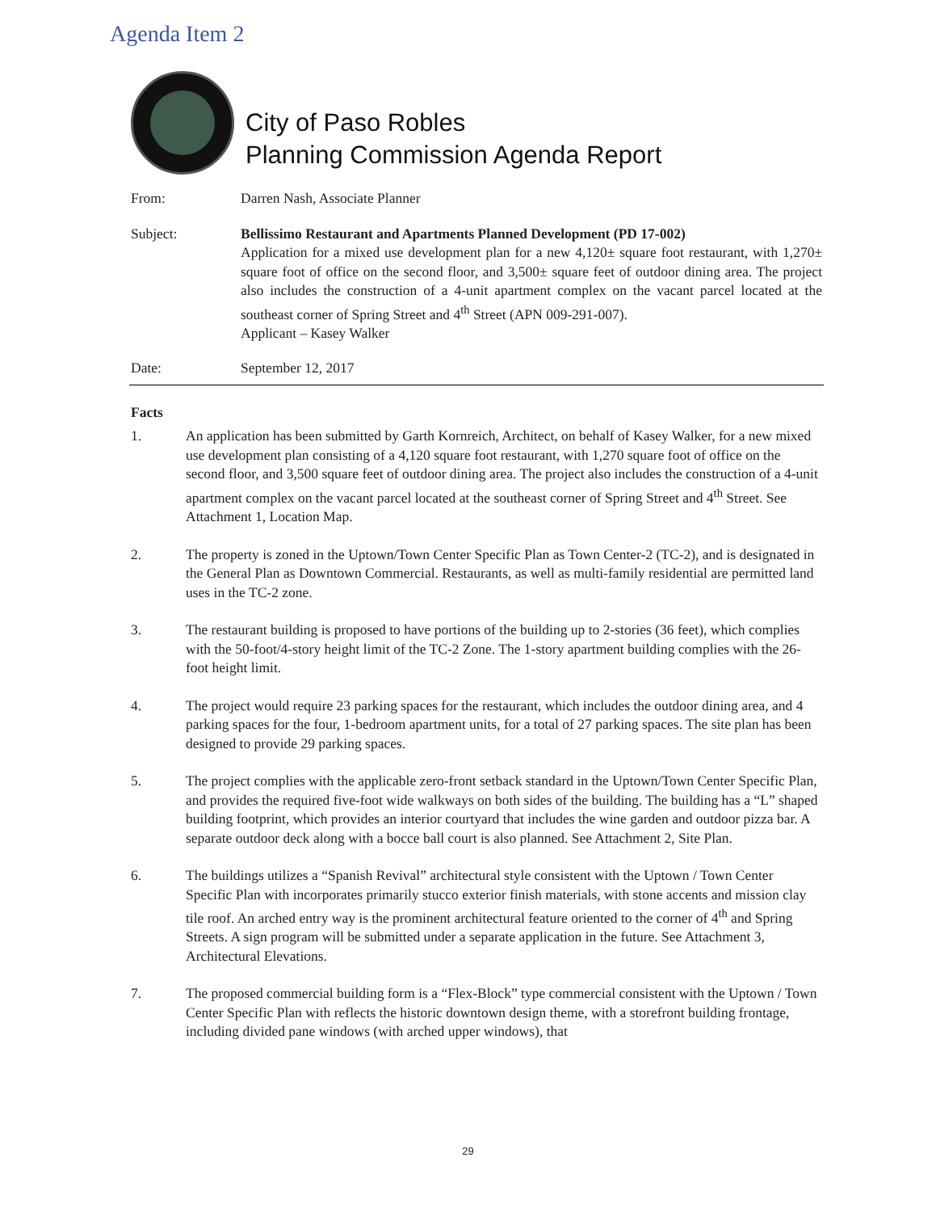Agenda Item 2
City of Paso Robles
Planning Commission Agenda Report
From: Darren Nash, Associate Planner
Subject: Bellissimo Restaurant and Apartments Planned Development (PD 17-002)
Application for a mixed use development plan for a new 4,120± square foot restaurant, with 1,270± square foot of office on the second floor, and 3,500± square feet of outdoor dining area. The project also includes the construction of a 4-unit apartment complex on the vacant parcel located at the southeast corner of Spring Street and 4<sup>th</sup> Street (APN 009-291-007).
Applicant – Kasey Walker
Date: September 12, 2017
Facts
1. An application has been submitted by Garth Kornreich, Architect, on behalf of Kasey Walker, for a new mixed use development plan consisting of a 4,120 square foot restaurant, with 1,270 square foot of office on the second floor, and 3,500 square feet of outdoor dining area. The project also includes the construction of a 4-unit apartment complex on the vacant parcel located at the southeast corner of Spring Street and 4<sup>th</sup> Street. See Attachment 1, Location Map.
2. The property is zoned in the Uptown/Town Center Specific Plan as Town Center-2 (TC-2), and is designated in the General Plan as Downtown Commercial. Restaurants, as well as multi-family residential are permitted land uses in the TC-2 zone.
3. The restaurant building is proposed to have portions of the building up to 2-stories (36 feet), which complies with the 50-foot/4-story height limit of the TC-2 Zone. The 1-story apartment building complies with the 26-foot height limit.
4. The project would require 23 parking spaces for the restaurant, which includes the outdoor dining area, and 4 parking spaces for the four, 1-bedroom apartment units, for a total of 27 parking spaces. The site plan has been designed to provide 29 parking spaces.
5. The project complies with the applicable zero-front setback standard in the Uptown/Town Center Specific Plan, and provides the required five-foot wide walkways on both sides of the building. The building has a “L” shaped building footprint, which provides an interior courtyard that includes the wine garden and outdoor pizza bar. A separate outdoor deck along with a bocce ball court is also planned. See Attachment 2, Site Plan.
6. The buildings utilizes a “Spanish Revival” architectural style consistent with the Uptown / Town Center Specific Plan with incorporates primarily stucco exterior finish materials, with stone accents and mission clay tile roof. An arched entry way is the prominent architectural feature oriented to the corner of 4<sup>th</sup> and Spring Streets. A sign program will be submitted under a separate application in the future. See Attachment 3, Architectural Elevations.
7. The proposed commercial building form is a “Flex-Block” type commercial consistent with the Uptown / Town Center Specific Plan with reflects the historic downtown design theme, with a storefront building frontage, including divided pane windows (with arched upper windows), that
29